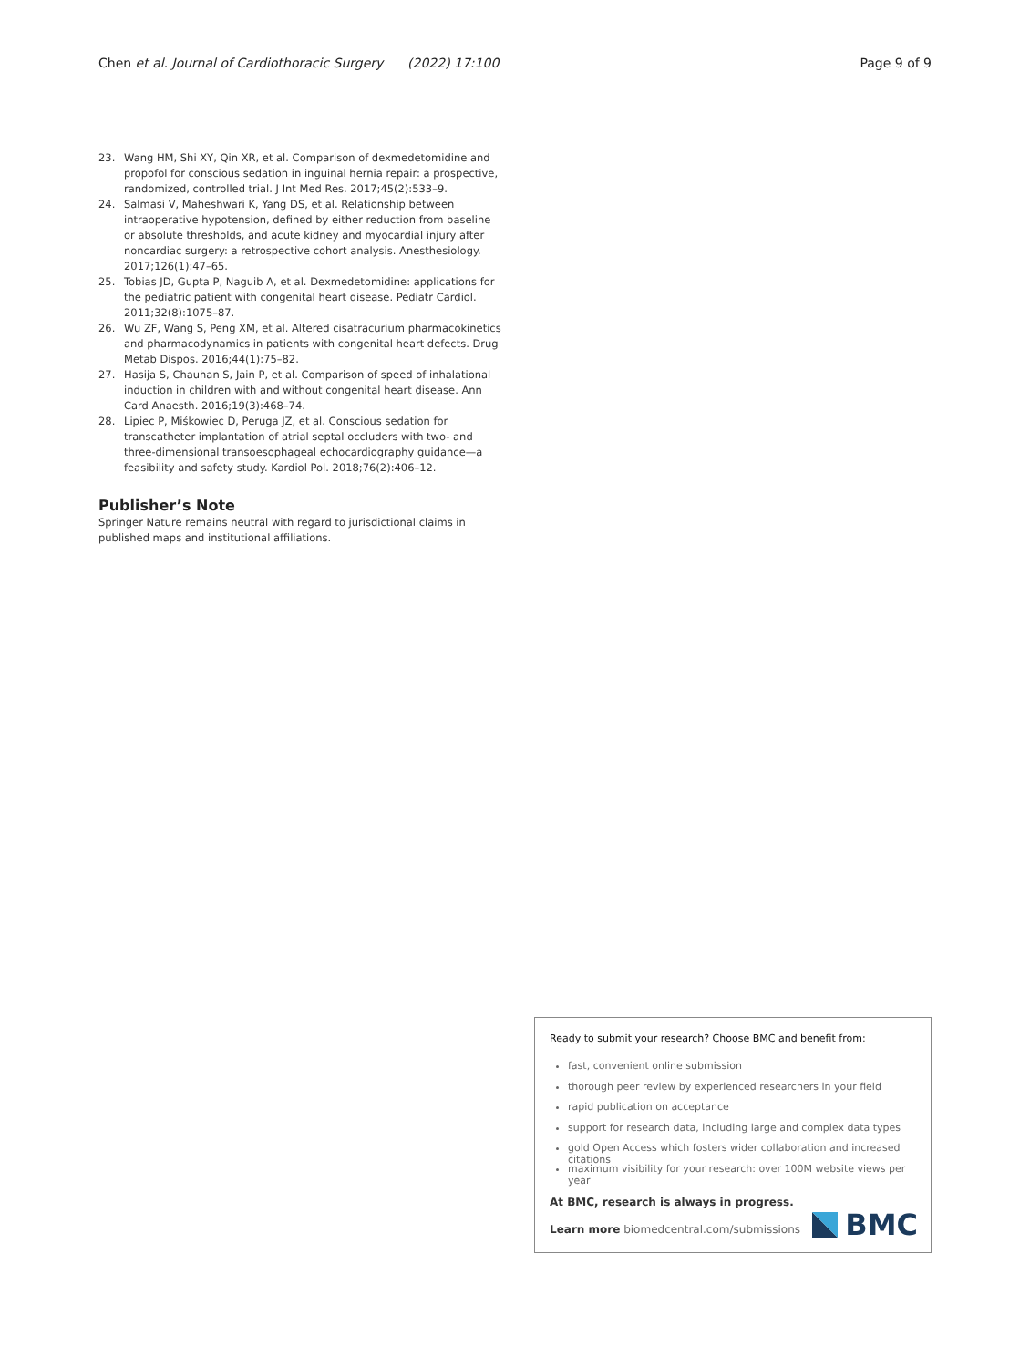Chen et al. Journal of Cardiothoracic Surgery (2022) 17:100 Page 9 of 9
23. Wang HM, Shi XY, Qin XR, et al. Comparison of dexmedetomidine and propofol for conscious sedation in inguinal hernia repair: a prospective, randomized, controlled trial. J Int Med Res. 2017;45(2):533–9.
24. Salmasi V, Maheshwari K, Yang DS, et al. Relationship between intraoperative hypotension, defined by either reduction from baseline or absolute thresholds, and acute kidney and myocardial injury after noncardiac surgery: a retrospective cohort analysis. Anesthesiology. 2017;126(1):47–65.
25. Tobias JD, Gupta P, Naguib A, et al. Dexmedetomidine: applications for the pediatric patient with congenital heart disease. Pediatr Cardiol. 2011;32(8):1075–87.
26. Wu ZF, Wang S, Peng XM, et al. Altered cisatracurium pharmacokinetics and pharmacodynamics in patients with congenital heart defects. Drug Metab Dispos. 2016;44(1):75–82.
27. Hasija S, Chauhan S, Jain P, et al. Comparison of speed of inhalational induction in children with and without congenital heart disease. Ann Card Anaesth. 2016;19(3):468–74.
28. Lipiec P, Miśkowiec D, Peruga JZ, et al. Conscious sedation for transcatheter implantation of atrial septal occluders with two- and three-dimensional transoesophageal echocardiography guidance—a feasibility and safety study. Kardiol Pol. 2018;76(2):406–12.
Publisher’s Note
Springer Nature remains neutral with regard to jurisdictional claims in published maps and institutional affiliations.
Ready to submit your research? Choose BMC and benefit from:
fast, convenient online submission
thorough peer review by experienced researchers in your field
rapid publication on acceptance
support for research data, including large and complex data types
gold Open Access which fosters wider collaboration and increased citations
maximum visibility for your research: over 100M website views per year
At BMC, research is always in progress.
Learn more biomedcentral.com/submissions
BMC